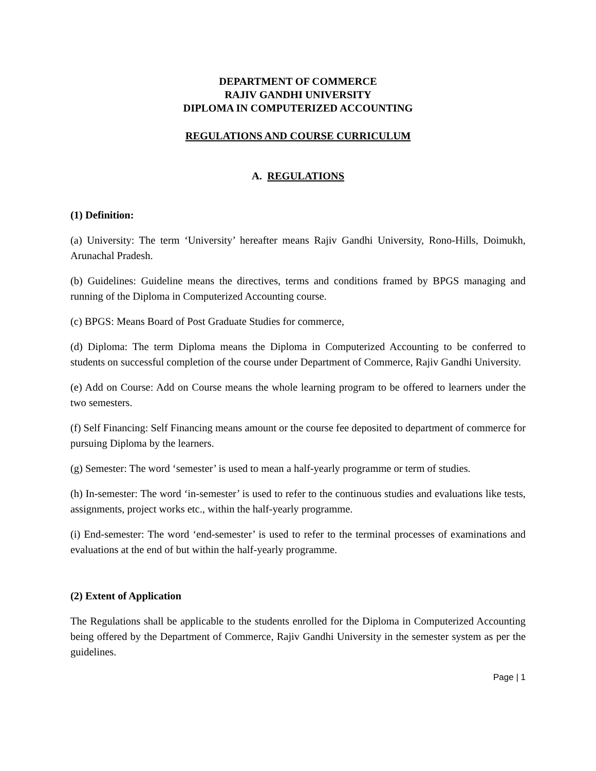DEPARTMENT OF COMMERCE
RAJIV GANDHI UNIVERSITY
DIPLOMA IN COMPUTERIZED ACCOUNTING
REGULATIONS AND COURSE CURRICULUM
A. REGULATIONS
(1) Definition:
(a) University: The term ‘University’ hereafter means Rajiv Gandhi University, Rono-Hills, Doimukh, Arunachal Pradesh.
(b) Guidelines: Guideline means the directives, terms and conditions framed by BPGS managing and running of the Diploma in Computerized Accounting course.
(c) BPGS: Means Board of Post Graduate Studies for commerce,
(d) Diploma: The term Diploma means the Diploma in Computerized Accounting to be conferred to students on successful completion of the course under Department of Commerce, Rajiv Gandhi University.
(e) Add on Course: Add on Course means the whole learning program to be offered to learners under the two semesters.
(f) Self Financing: Self Financing means amount or the course fee deposited to department of commerce for pursuing Diploma by the learners.
(g) Semester: The word ‘semester’ is used to mean a half-yearly programme or term of studies.
(h) In-semester: The word ‘in-semester’ is used to refer to the continuous studies and evaluations like tests, assignments, project works etc., within the half-yearly programme.
(i) End-semester: The word ‘end-semester’ is used to refer to the terminal processes of examinations and evaluations at the end of but within the half-yearly programme.
(2) Extent of Application
The Regulations shall be applicable to the students enrolled for the Diploma in Computerized Accounting being offered by the Department of Commerce, Rajiv Gandhi University in the semester system as per the guidelines.
Page | 1